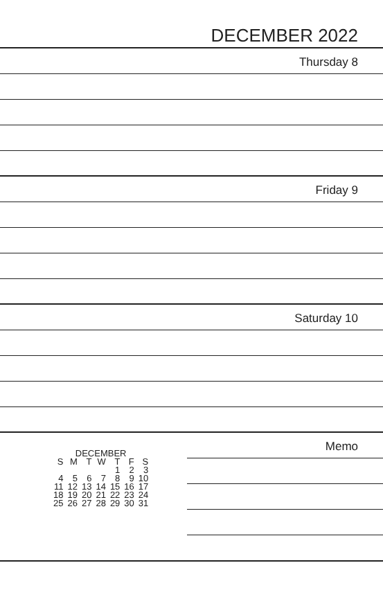DECEMBER 2022
Thursday 8
Friday 9
Saturday 10
| DECEMBER | | | | | | |
| --- | --- | --- | --- | --- | --- | --- |
| S | M | T | W | T | F | S |
| | | | | 1 | 2 | 3 |
| 4 | 5 | 6 | 7 | 8 | 9 | 10 |
| 11 | 12 | 13 | 14 | 15 | 16 | 17 |
| 18 | 19 | 20 | 21 | 22 | 23 | 24 |
| 25 | 26 | 27 | 28 | 29 | 30 | 31 |
Memo